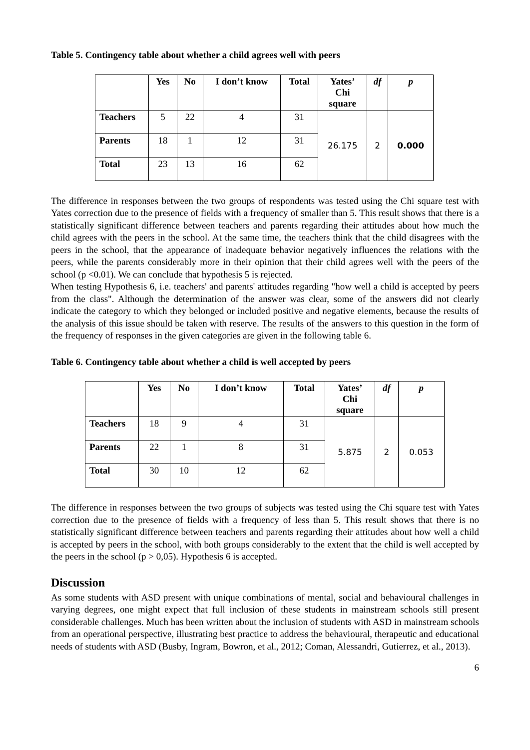Table 5. Contingency table about whether a child agrees well with peers
| | Yes | No | I don’t know | Total | Yates’ Chi square | df | p |
| --- | --- | --- | --- | --- | --- | --- | --- |
| Teachers | 5 | 22 | 4 | 31 | 26.175 | 2 | 0.000 |
| Parents | 18 | 1 | 12 | 31 | | | |
| Total | 23 | 13 | 16 | 62 | | | |
The difference in responses between the two groups of respondents was tested using the Chi square test with Yates correction due to the presence of fields with a frequency of smaller than 5. This result shows that there is a statistically significant difference between teachers and parents regarding their attitudes about how much the child agrees with the peers in the school. At the same time, the teachers think that the child disagrees with the peers in the school, that the appearance of inadequate behavior negatively influences the relations with the peers, while the parents considerably more in their opinion that their child agrees well with the peers of the school (p <0.01). We can conclude that hypothesis 5 is rejected.
When testing Hypothesis 6, i.e. teachers' and parents' attitudes regarding "how well a child is accepted by peers from the class". Although the determination of the answer was clear, some of the answers did not clearly indicate the category to which they belonged or included positive and negative elements, because the results of the analysis of this issue should be taken with reserve. The results of the answers to this question in the form of the frequency of responses in the given categories are given in the following table 6.
Table 6. Contingency table about whether a child is well accepted by peers
| | Yes | No | I don’t know | Total | Yates’ Chi square | df | p |
| --- | --- | --- | --- | --- | --- | --- | --- |
| Teachers | 18 | 9 | 4 | 31 | 5.875 | 2 | 0.053 |
| Parents | 22 | 1 | 8 | 31 | | | |
| Total | 30 | 10 | 12 | 62 | | | |
The difference in responses between the two groups of subjects was tested using the Chi square test with Yates correction due to the presence of fields with a frequency of less than 5. This result shows that there is no statistically significant difference between teachers and parents regarding their attitudes about how well a child is accepted by peers in the school, with both groups considerably to the extent that the child is well accepted by the peers in the school (p > 0,05). Hypothesis 6 is accepted.
Discussion
As some students with ASD present with unique combinations of mental, social and behavioural challenges in varying degrees, one might expect that full inclusion of these students in mainstream schools still present considerable challenges. Much has been written about the inclusion of students with ASD in mainstream schools from an operational perspective, illustrating best practice to address the behavioural, therapeutic and educational needs of students with ASD (Busby, Ingram, Bowron, et al., 2012; Coman, Alessandri, Gutierrez, et al., 2013).
6